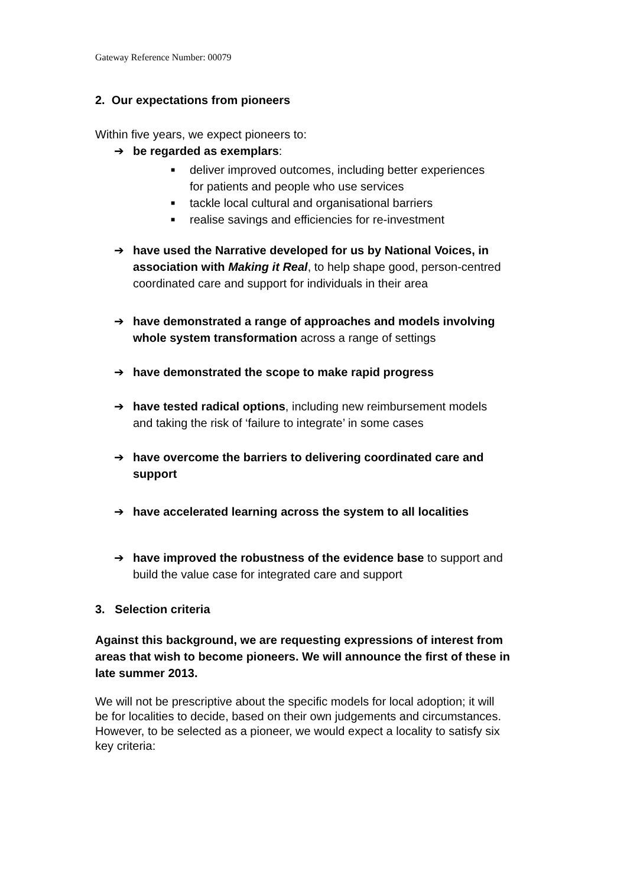Gateway Reference Number: 00079
2. Our expectations from pioneers
Within five years, we expect pioneers to:
➔ be regarded as exemplars:
■ deliver improved outcomes, including better experiences for patients and people who use services
■ tackle local cultural and organisational barriers
■ realise savings and efficiencies for re-investment
➔ have used the Narrative developed for us by National Voices, in association with Making it Real, to help shape good, person-centred coordinated care and support for individuals in their area
➔ have demonstrated a range of approaches and models involving whole system transformation across a range of settings
➔ have demonstrated the scope to make rapid progress
➔ have tested radical options, including new reimbursement models and taking the risk of ‘failure to integrate’ in some cases
➔ have overcome the barriers to delivering coordinated care and support
➔ have accelerated learning across the system to all localities
➔ have improved the robustness of the evidence base to support and build the value case for integrated care and support
3. Selection criteria
Against this background, we are requesting expressions of interest from areas that wish to become pioneers. We will announce the first of these in late summer 2013.
We will not be prescriptive about the specific models for local adoption; it will be for localities to decide, based on their own judgements and circumstances. However, to be selected as a pioneer, we would expect a locality to satisfy six key criteria: